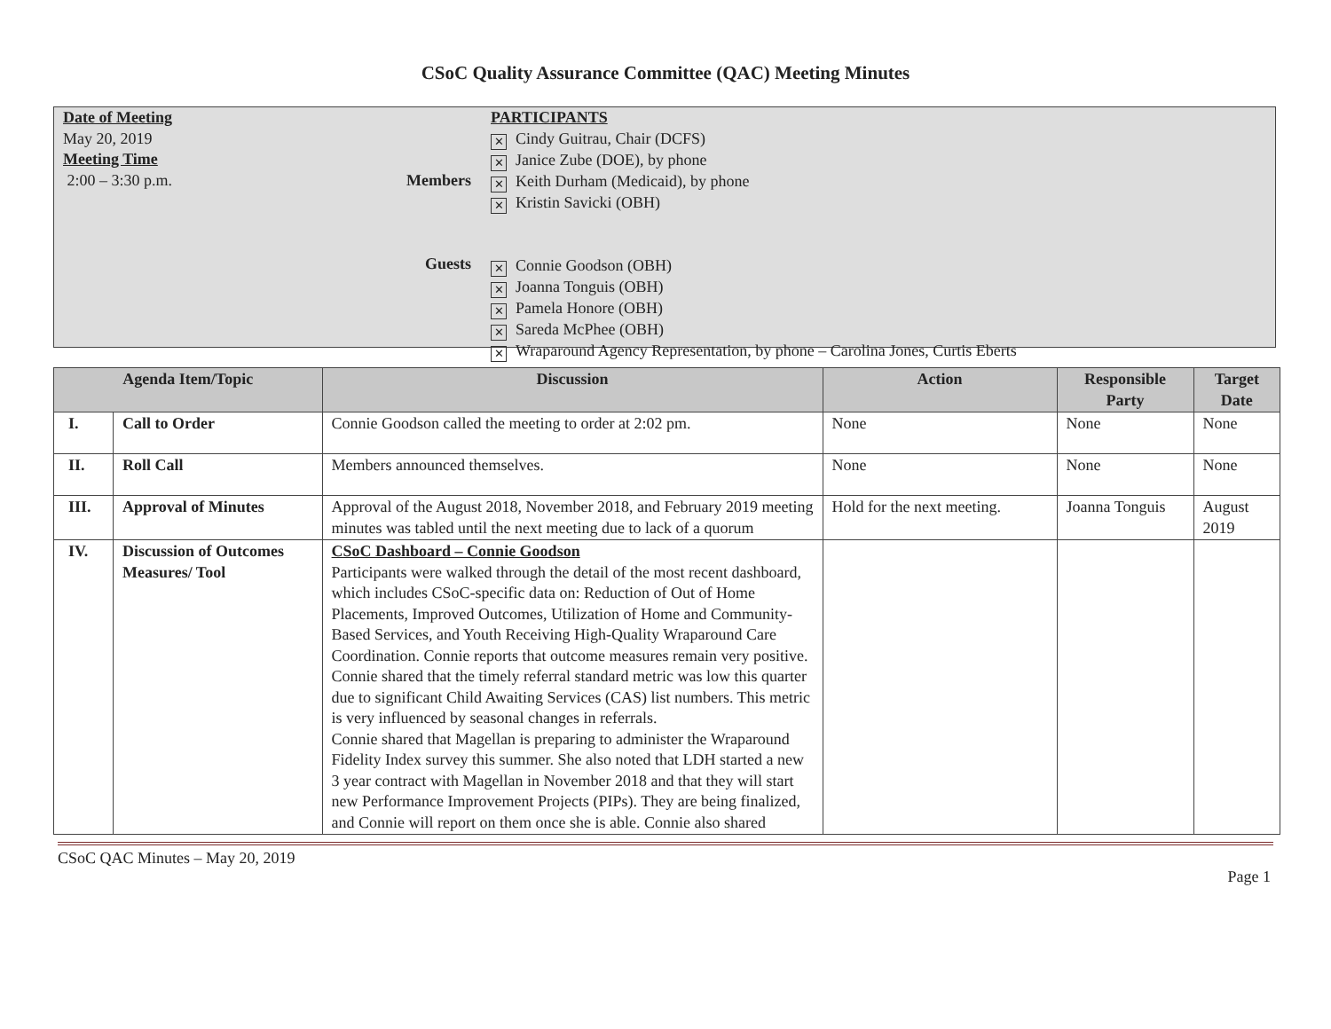CSoC Quality Assurance Committee (QAC) Meeting Minutes
Date of Meeting
May 20, 2019
Meeting Time
2:00 – 3:30 p.m.
Members
Guests
PARTICIPANTS
✕ Cindy Guitrau, Chair (DCFS)
✕ Janice Zube (DOE), by phone
✕ Keith Durham (Medicaid), by phone
✕ Kristin Savicki (OBH)
✕ Connie Goodson (OBH)
✕ Joanna Tonguis (OBH)
✕ Pamela Honore (OBH)
✕ Sareda McPhee (OBH)
✕ Wraparound Agency Representation, by phone – Carolina Jones, Curtis Eberts
| Agenda Item/Topic | | Discussion | Action | Responsible Party | Target Date |
| --- | --- | --- | --- | --- | --- |
| I. | Call to Order | Connie Goodson called the meeting to order at 2:02 pm. | None | None | None |
| II. | Roll Call | Members announced themselves. | None | None | None |
| III. | Approval of Minutes | Approval of the August 2018, November 2018, and February 2019 meeting minutes was tabled until the next meeting due to lack of a quorum | Hold for the next meeting. | Joanna Tonguis | August 2019 |
| IV. | Discussion of Outcomes Measures/ Tool | CSoC Dashboard – Connie Goodson Participants were walked through the detail of the most recent dashboard, which includes CSoC-specific data on: Reduction of Out of Home Placements, Improved Outcomes, Utilization of Home and Community-Based Services, and Youth Receiving High-Quality Wraparound Care Coordination. Connie reports that outcome measures remain very positive. Connie shared that the timely referral standard metric was low this quarter due to significant Child Awaiting Services (CAS) list numbers. This metric is very influenced by seasonal changes in referrals. Connie shared that Magellan is preparing to administer the Wraparound Fidelity Index survey this summer. She also noted that LDH started a new 3 year contract with Magellan in November 2018 and that they will start new Performance Improvement Projects (PIPs). They are being finalized, and Connie will report on them once she is able. Connie also shared | | | |
CSoC QAC Minutes – May 20, 2019
Page 1